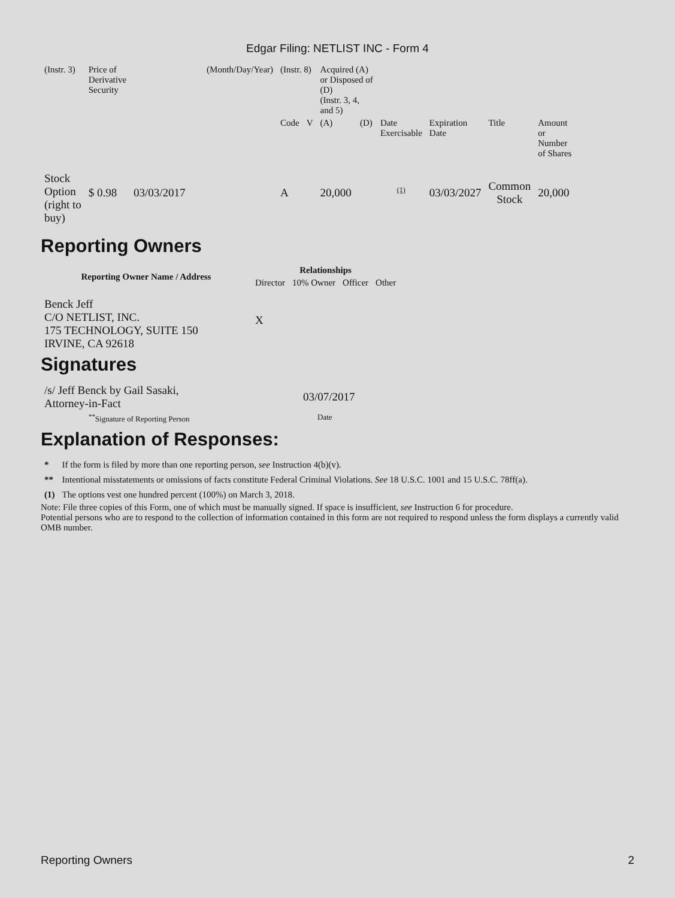Edgar Filing: NETLIST INC - Form 4
| (Instr. 3) | Price of Derivative Security | | (Month/Day/Year) | (Instr. 8) | | Acquired (A) or Disposed of (D) (Instr. 3, 4, and 5) | | | | | |
| | | | | Code | V | (A) | (D) | Date Exercisable | Expiration Date | Title | Amount or Number of Shares |
| Stock Option (right to buy) | $ 0.98 | 03/03/2017 | | A | | 20,000 | | <sup>(1)</sup> | 03/03/2027 | Common Stock | 20,000 |
Reporting Owners
| Reporting Owner Name / Address | Relationships | | | |
| --- | --- | --- | --- | --- |
| | Director | 10% Owner | Officer | Other |
| Benck Jeff C/O NETLIST, INC. 175 TECHNOLOGY, SUITE 150 IRVINE, CA 92618 | X | | | |
Signatures
| /s/ Jeff Benck by Gail Sasaki, Attorney-in-Fact | 03/07/2017 |
| <sup>**</sup> Signature of Reporting Person | Date |
Explanation of Responses:
| * | If the form is filed by more than one reporting person, see Instruction 4(b)(v). |
| ** | Intentional misstatements or omissions of facts constitute Federal Criminal Violations. See 18 U.S.C. 1001 and 15 U.S.C. 78ff(a). |
| (1) | The options vest one hundred percent (100%) on March 3, 2018. |
Note: File three copies of this Form, one of which must be manually signed. If space is insufficient, see Instruction 6 for procedure.
Potential persons who are to respond to the collection of information contained in this form are not required to respond unless the form displays a currently valid OMB number.
Reporting Owners 2